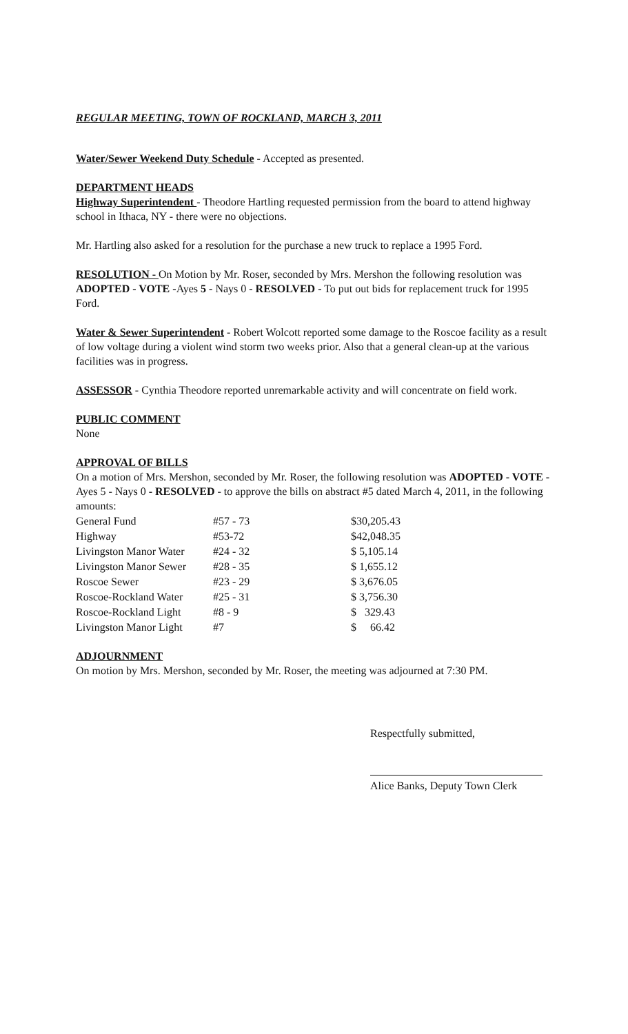REGULAR MEETING, TOWN OF ROCKLAND, MARCH 3, 2011
Water/Sewer Weekend Duty Schedule - Accepted as presented.
DEPARTMENT HEADS
Highway Superintendent - Theodore Hartling requested permission from the board to attend highway school in Ithaca, NY - there were no objections.
Mr. Hartling also asked for a resolution for the purchase a new truck to replace a 1995 Ford.
RESOLUTION - On Motion by Mr. Roser, seconded by Mrs. Mershon the following resolution was ADOPTED - VOTE -Ayes 5 - Nays 0 - RESOLVED - To put out bids for replacement truck for 1995 Ford.
Water & Sewer Superintendent - Robert Wolcott reported some damage to the Roscoe facility as a result of low voltage during a violent wind storm two weeks prior. Also that a general clean-up at the various facilities was in progress.
ASSESSOR - Cynthia Theodore reported unremarkable activity and will concentrate on field work.
PUBLIC COMMENT
None
APPROVAL OF BILLS
On a motion of Mrs. Mershon, seconded by Mr. Roser, the following resolution was ADOPTED - VOTE - Ayes 5 - Nays 0 - RESOLVED - to approve the bills on abstract #5 dated March 4, 2011, in the following amounts:
| General Fund | #57 - 73 | $30,205.43 |
| Highway | #53-72 | $42,048.35 |
| Livingston Manor Water | #24 - 32 | $ 5,105.14 |
| Livingston Manor Sewer | #28 - 35 | $ 1,655.12 |
| Roscoe Sewer | #23 - 29 | $ 3,676.05 |
| Roscoe-Rockland Water | #25 - 31 | $ 3,756.30 |
| Roscoe-Rockland Light | #8 - 9 | $ 329.43 |
| Livingston Manor Light | #7 | $ 66.42 |
ADJOURNMENT
On motion by Mrs. Mershon, seconded by Mr. Roser, the meeting was adjourned at 7:30 PM.
Respectfully submitted,
Alice Banks, Deputy Town Clerk